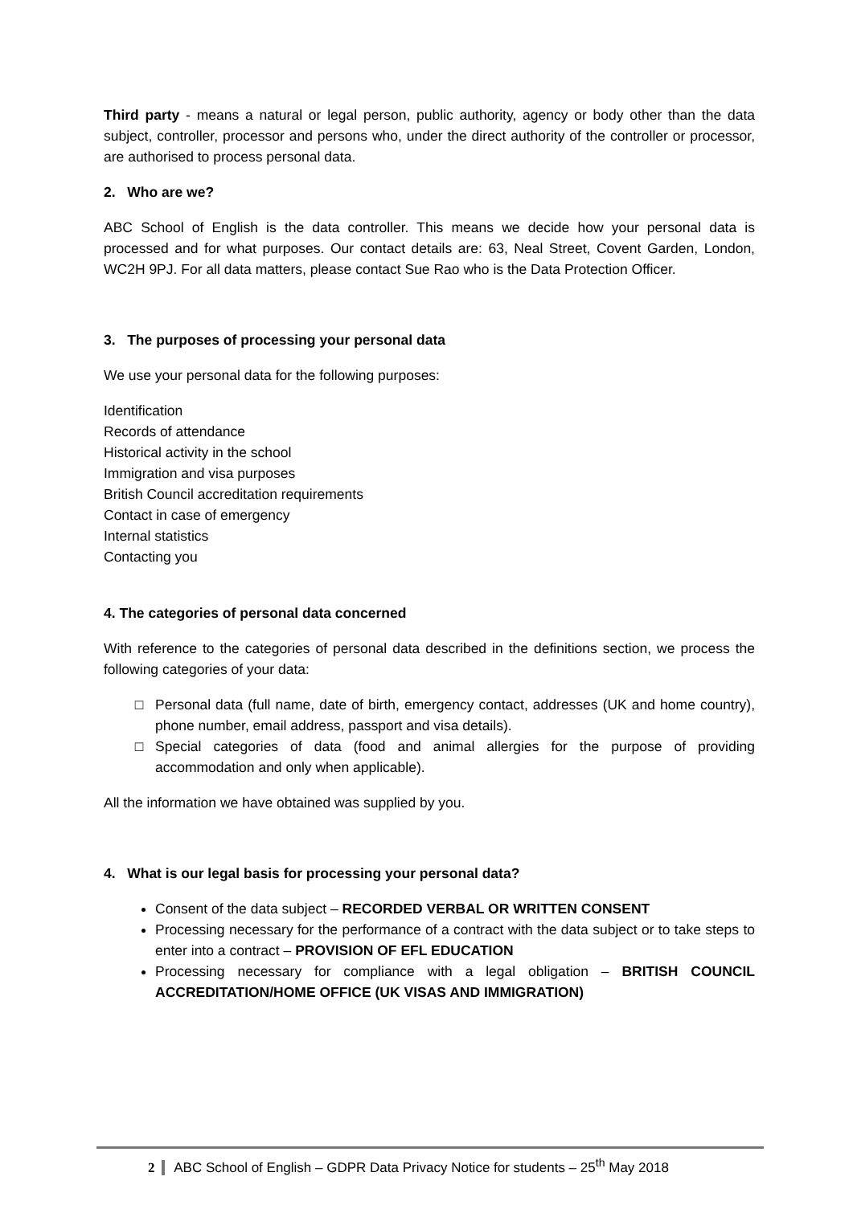Third party - means a natural or legal person, public authority, agency or body other than the data subject, controller, processor and persons who, under the direct authority of the controller or processor, are authorised to process personal data.
2. Who are we?
ABC School of English is the data controller. This means we decide how your personal data is processed and for what purposes. Our contact details are: 63, Neal Street, Covent Garden, London, WC2H 9PJ. For all data matters, please contact Sue Rao who is the Data Protection Officer.
3. The purposes of processing your personal data
We use your personal data for the following purposes:
Identification
Records of attendance
Historical activity in the school
Immigration and visa purposes
British Council accreditation requirements
Contact in case of emergency
Internal statistics
Contacting you
4. The categories of personal data concerned
With reference to the categories of personal data described in the definitions section, we process the following categories of your data:
Personal data (full name, date of birth, emergency contact, addresses (UK and home country), phone number, email address, passport and visa details).
Special categories of data (food and animal allergies for the purpose of providing accommodation and only when applicable).
All the information we have obtained was supplied by you.
4. What is our legal basis for processing your personal data?
Consent of the data subject – RECORDED VERBAL OR WRITTEN CONSENT
Processing necessary for the performance of a contract with the data subject or to take steps to enter into a contract – PROVISION OF EFL EDUCATION
Processing necessary for compliance with a legal obligation – BRITISH COUNCIL ACCREDITATION/HOME OFFICE (UK VISAS AND IMMIGRATION)
2 ABC School of English – GDPR Data Privacy Notice for students – 25<sup>th</sup> May 2018